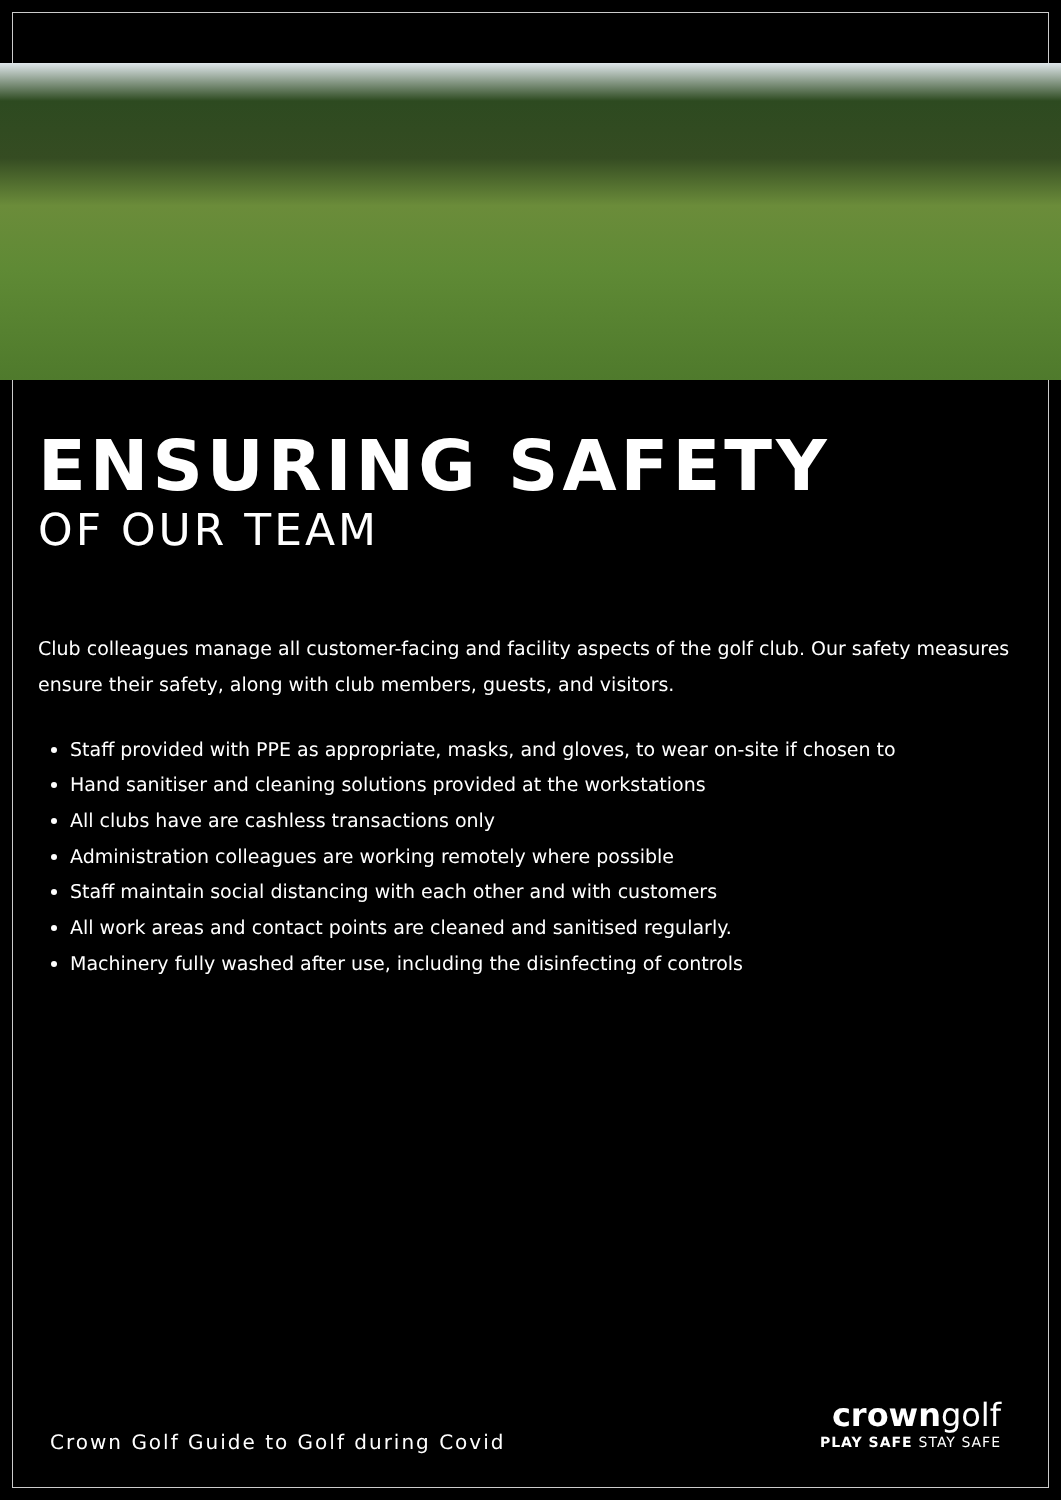ENSURING SAFETY
OF OUR TEAM
Club colleagues manage all customer-facing and facility aspects of the golf club. Our safety measures ensure their safety, along with club members, guests, and visitors.
Staff provided with PPE as appropriate, masks, and gloves, to wear on-site if chosen to
Hand sanitiser and cleaning solutions provided at the workstations
All clubs have are cashless transactions only
Administration colleagues are working remotely where possible
Staff maintain social distancing with each other and with customers
All work areas and contact points are cleaned and sanitised regularly.
Machinery fully washed after use, including the disinfecting of controls
Crown Golf Guide to Golf during Covid
crowngolf
PLAY SAFE STAY SAFE